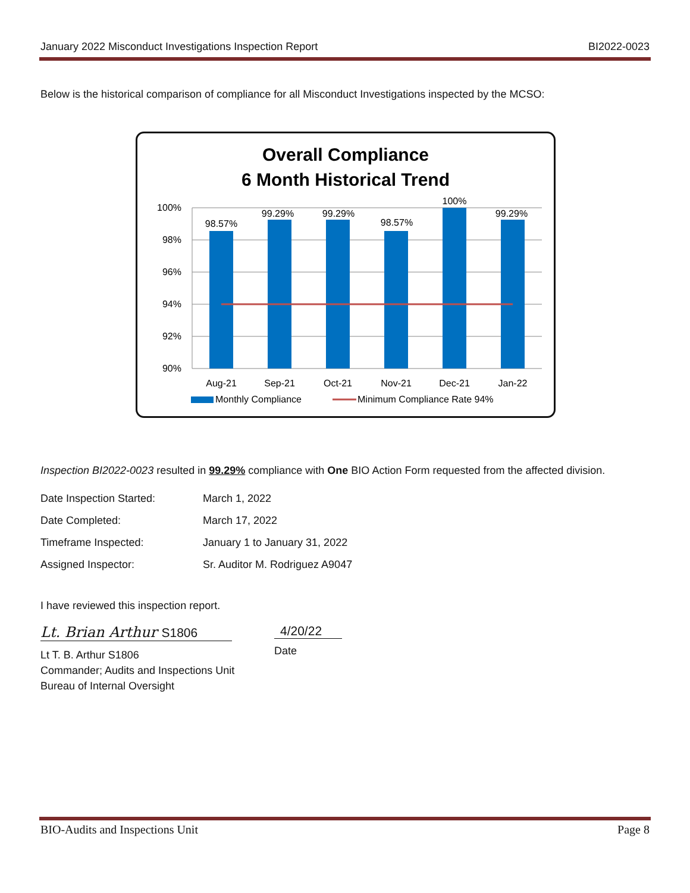January 2022 Misconduct Investigations Inspection Report BI2022-0023
Below is the historical comparison of compliance for all Misconduct Investigations inspected by the MCSO:
Overall Compliance
6 Month Historical Trend
100%
98%
96%
94%
92%
90%
98.57%
99.29%
99.29%
98.57%
100%
99.29%
Aug-21
Sep-21
Oct-21
Nov-21
Dec-21
Jan-22
Monthly Compliance
Minimum Compliance Rate 94%
Inspection BI2022-0023 resulted in 99.29% compliance with One BIO Action Form requested from the affected division.
| Date Inspection Started: | March 1, 2022 |
| Date Completed: | March 17, 2022 |
| Timeframe Inspected: | January 1 to January 31, 2022 |
| Assigned Inspector: | Sr. Auditor M. Rodriguez A9047 |
I have reviewed this inspection report.
Lt. Brian Arthur S1806
Lt T. B. Arthur S1806
Commander; Audits and Inspections Unit
Bureau of Internal Oversight
4/20/22
Date
BIO-Audits and Inspections Unit Page 8